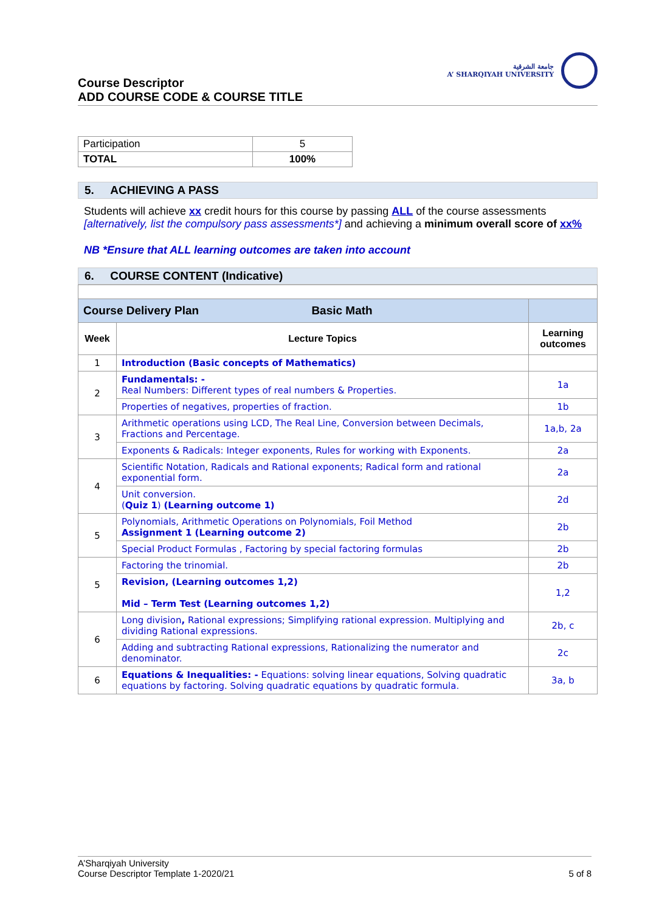Course Descriptor
ADD COURSE CODE & COURSE TITLE
جامعة الشرقية
A’ SHARQIYAH UNIVERSITY
| Participation | 5 |
| TOTAL | 100% |
5. ACHIEVING A PASS
Students will achieve xx credit hours for this course by passing ALL of the course assessments [alternatively, list the compulsory pass assessments*] and achieving a minimum overall score of xx%
NB *Ensure that ALL learning outcomes are taken into account
6. COURSE CONTENT (Indicative)
| Course Delivery Plan Basic Math | | |
| Week | Lecture Topics | Learning outcomes |
| 1 | Introduction (Basic concepts of Mathematics) | |
| 2 | Fundamentals: - Real Numbers: Different types of real numbers & Properties. | 1a |
| | Properties of negatives, properties of fraction. | 1b |
| 3 | Arithmetic operations using LCD, The Real Line, Conversion between Decimals, Fractions and Percentage. | 1a,b, 2a |
| | Exponents & Radicals: Integer exponents, Rules for working with Exponents. | 2a |
| 4 | Scientific Notation, Radicals and Rational exponents; Radical form and rational exponential form. | 2a |
| | Unit conversion. ( Quiz 1 ) (Learning outcome 1) | 2d |
| 5 | Polynomials, Arithmetic Operations on Polynomials, Foil Method Assignment 1 (Learning outcome 2) | 2b |
| | Special Product Formulas , Factoring by special factoring formulas | 2b |
| 5 | Factoring the trinomial. | 2b |
| | Revision, (Learning outcomes 1,2) Mid – Term Test (Learning outcomes 1,2) | 1,2 |
| 6 | Long division , Rational expressions; Simplifying rational expression. Multiplying and dividing Rational expressions. | 2b, c |
| | Adding and subtracting Rational expressions, Rationalizing the numerator and denominator. | 2c |
| 6 | Equations & Inequalities: - Equations: solving linear equations, Solving quadratic equations by factoring. Solving quadratic equations by quadratic formula. | 3a, b |
A’Sharqiyah University
Course Descriptor Template 1-2020/21
5 of 8